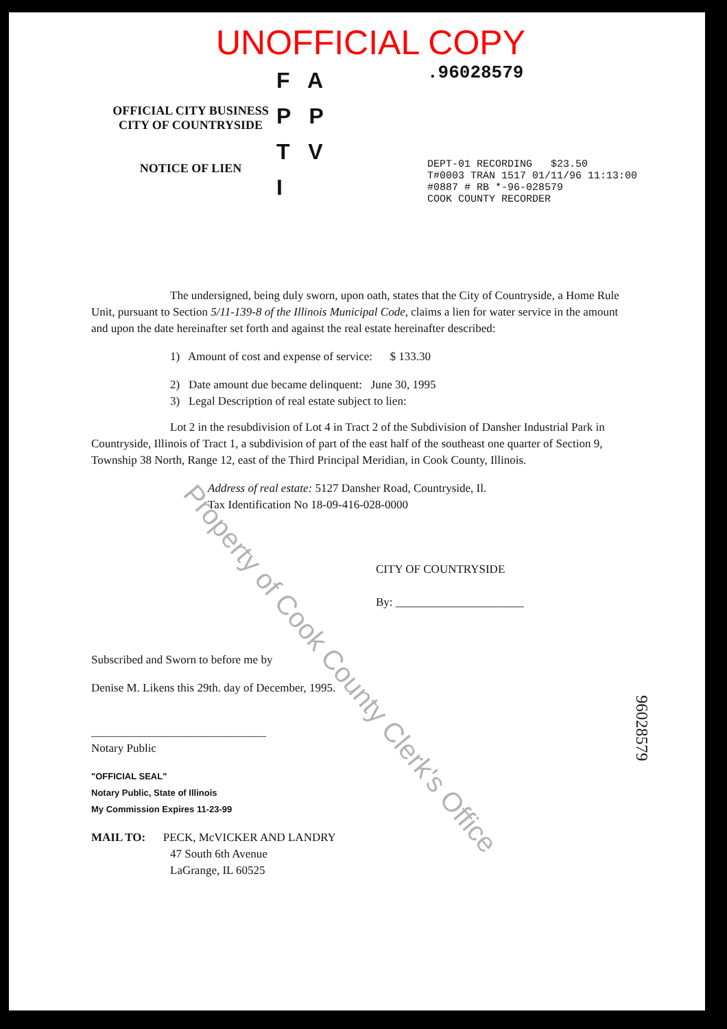UNOFFICIAL COPY
OFFICIAL CITY BUSINESS
CITY OF COUNTRYSIDE
NOTICE OF LIEN
F A
P P
T V
I
.96028579
DEPT-01 RECORDING $23.50
T#0003 TRAN 1517 01/11/96 11:13:00
#0887 # RB *-96-028579
COOK COUNTY RECORDER
The undersigned, being duly sworn, upon oath, states that the City of Countryside, a Home Rule Unit, pursuant to Section 5/11-139-8 of the Illinois Municipal Code, claims a lien for water service in the amount and upon the date hereinafter set forth and against the real estate hereinafter described:
1) Amount of cost and expense of service: $ 133.30
2) Date amount due became delinquent: June 30, 1995
3) Legal Description of real estate subject to lien:
Lot 2 in the resubdivision of Lot 4 in Tract 2 of the Subdivision of Dansher Industrial Park in Countryside, Illinois of Tract 1, a subdivision of part of the east half of the southeast one quarter of Section 9, Township 38 North, Range 12, east of the Third Principal Meridian, in Cook County, Illinois.
Address of real estate: 5127 Dansher Road, Countryside, Il.
Tax Identification No 18-09-416-028-0000
CITY OF COUNTRYSIDE
By: ______________________
Subscribed and Sworn to before me by
Denise M. Likens this 29th. day of December, 1995.
______________________________
Notary Public
"OFFICIAL SEAL"
Notary Public, State of Illinois
My Commission Expires 11-23-99
MAIL TO: PECK, McVICKER AND LANDRY
47 South 6th Avenue
LaGrange, IL 60525
96028579
Property of Cook County Clerk's Office